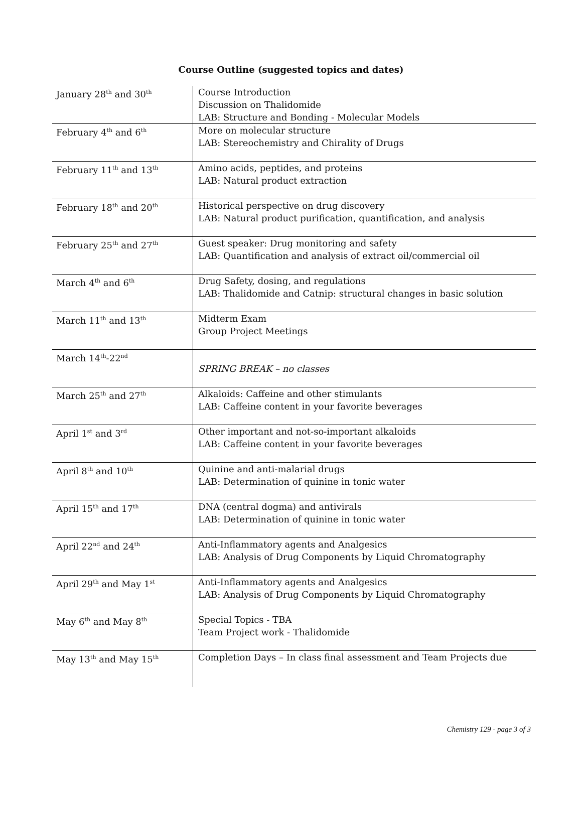Course Outline (suggested topics and dates)
| January 28<sup>th</sup> and 30<sup>th</sup> | Course Introduction Discussion on Thalidomide LAB: Structure and Bonding - Molecular Models |
| February 4<sup>th</sup> and 6<sup>th</sup> | More on molecular structure LAB: Stereochemistry and Chirality of Drugs |
| February 11<sup>th</sup> and 13<sup>th</sup> | Amino acids, peptides, and proteins LAB: Natural product extraction |
| February 18<sup>th</sup> and 20<sup>th</sup> | Historical perspective on drug discovery LAB: Natural product purification, quantification, and analysis |
| February 25<sup>th</sup> and 27<sup>th</sup> | Guest speaker: Drug monitoring and safety LAB: Quantification and analysis of extract oil/commercial oil |
| March 4<sup>th</sup> and 6<sup>th</sup> | Drug Safety, dosing, and regulations LAB: Thalidomide and Catnip: structural changes in basic solution |
| March 11<sup>th</sup> and 13<sup>th</sup> | Midterm Exam Group Project Meetings |
| March 14<sup>th</sup>-22<sup>nd</sup> | SPRING BREAK – no classes |
| March 25<sup>th</sup> and 27<sup>th</sup> | Alkaloids: Caffeine and other stimulants LAB: Caffeine content in your favorite beverages |
| April 1<sup>st</sup> and 3<sup>rd</sup> | Other important and not-so-important alkaloids LAB: Caffeine content in your favorite beverages |
| April 8<sup>th</sup> and 10<sup>th</sup> | Quinine and anti-malarial drugs LAB: Determination of quinine in tonic water |
| April 15<sup>th</sup> and 17<sup>th</sup> | DNA (central dogma) and antivirals LAB: Determination of quinine in tonic water |
| April 22<sup>nd</sup> and 24<sup>th</sup> | Anti-Inflammatory agents and Analgesics LAB: Analysis of Drug Components by Liquid Chromatography |
| April 29<sup>th</sup> and May 1<sup>st</sup> | Anti-Inflammatory agents and Analgesics LAB: Analysis of Drug Components by Liquid Chromatography |
| May 6<sup>th</sup> and May 8<sup>th</sup> | Special Topics - TBA Team Project work - Thalidomide |
| May 13<sup>th</sup> and May 15<sup>th</sup> | Completion Days – In class final assessment and Team Projects due |
Chemistry 129 - page 3 of 3